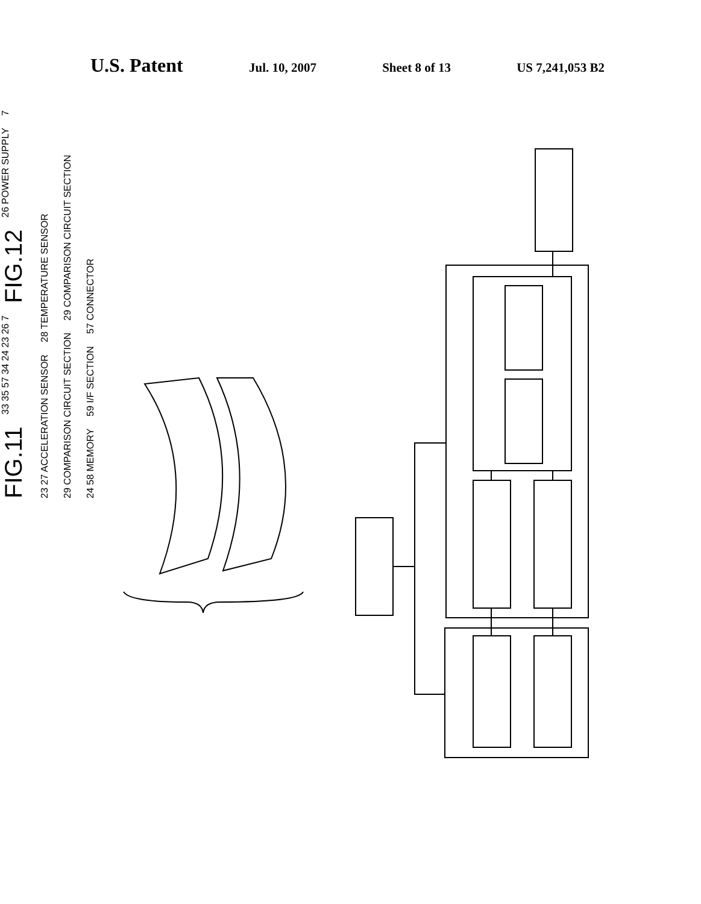U.S. Patent Jul. 10, 2007 Sheet 8 of 13 US 7,241,053 B2
FIG.11 33 35 57 34 24 23 26 7 FIG.12 26 POWER SUPPLY 7 23 27 ACCELERATION SENSOR 28 TEMPERATURE SENSOR 29 COMPARISON CIRCUIT SECTION 29 COMPARISON CIRCUIT SECTION 24 58 MEMORY 59 I/F SECTION 57 CONNECTOR